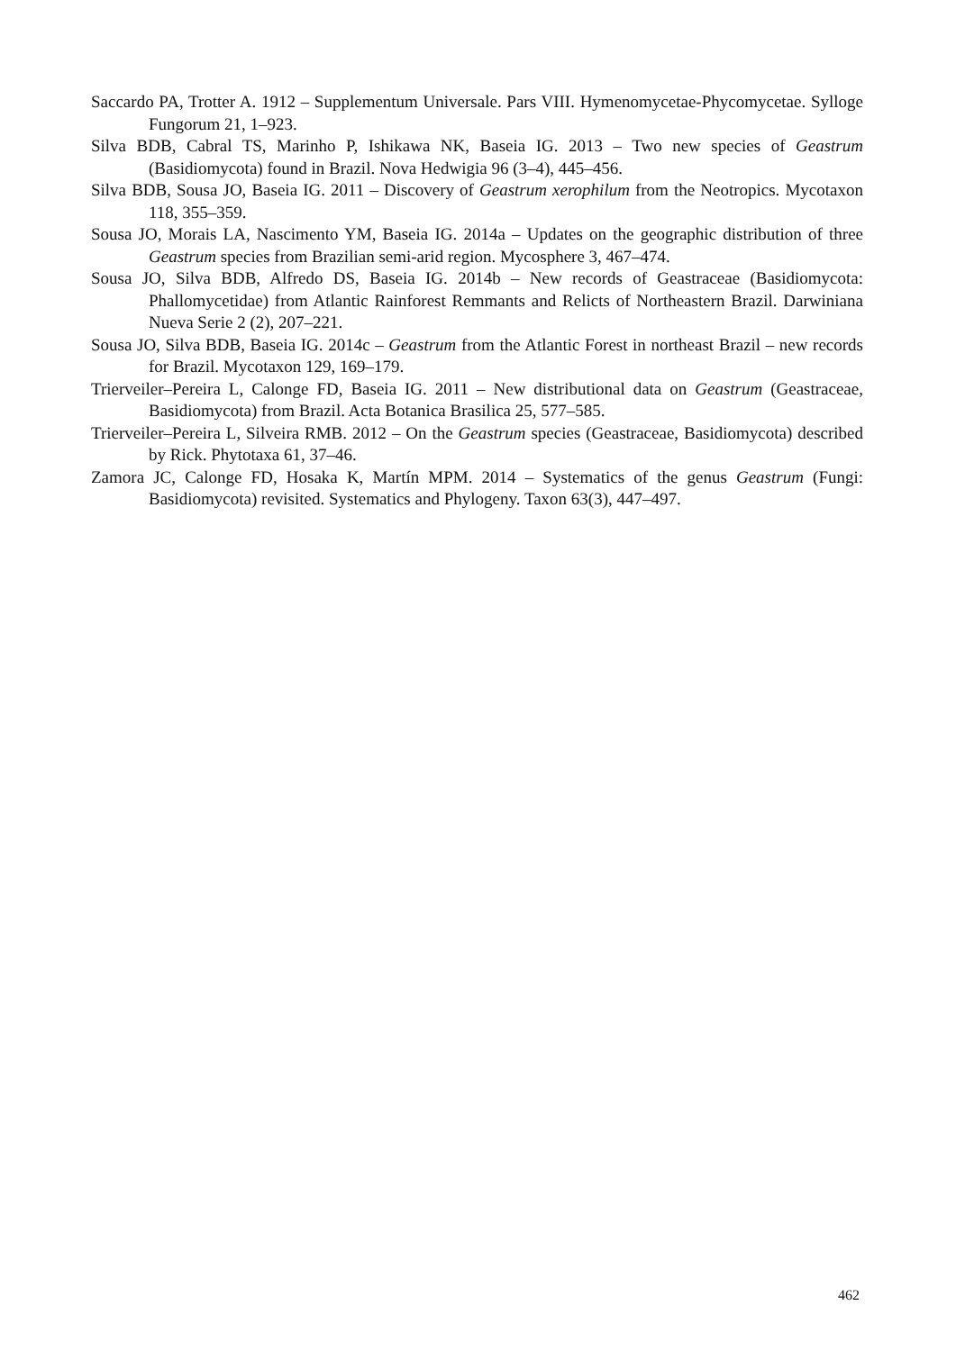Saccardo PA, Trotter A. 1912 – Supplementum Universale. Pars VIII. Hymenomycetae-Phycomycetae. Sylloge Fungorum 21, 1–923.
Silva BDB, Cabral TS, Marinho P, Ishikawa NK, Baseia IG. 2013 – Two new species of Geastrum (Basidiomycota) found in Brazil. Nova Hedwigia 96 (3–4), 445–456.
Silva BDB, Sousa JO, Baseia IG. 2011 – Discovery of Geastrum xerophilum from the Neotropics. Mycotaxon 118, 355–359.
Sousa JO, Morais LA, Nascimento YM, Baseia IG. 2014a – Updates on the geographic distribution of three Geastrum species from Brazilian semi-arid region. Mycosphere 3, 467–474.
Sousa JO, Silva BDB, Alfredo DS, Baseia IG. 2014b – New records of Geastraceae (Basidiomycota: Phallomycetidae) from Atlantic Rainforest Remmants and Relicts of Northeastern Brazil. Darwiniana Nueva Serie 2 (2), 207–221.
Sousa JO, Silva BDB, Baseia IG. 2014c – Geastrum from the Atlantic Forest in northeast Brazil – new records for Brazil. Mycotaxon 129, 169–179.
Trierveiler–Pereira L, Calonge FD, Baseia IG. 2011 – New distributional data on Geastrum (Geastraceae, Basidiomycota) from Brazil. Acta Botanica Brasilica 25, 577–585.
Trierveiler–Pereira L, Silveira RMB. 2012 – On the Geastrum species (Geastraceae, Basidiomycota) described by Rick. Phytotaxa 61, 37–46.
Zamora JC, Calonge FD, Hosaka K, Martín MPM. 2014 – Systematics of the genus Geastrum (Fungi: Basidiomycota) revisited. Systematics and Phylogeny. Taxon 63(3), 447–497.
462